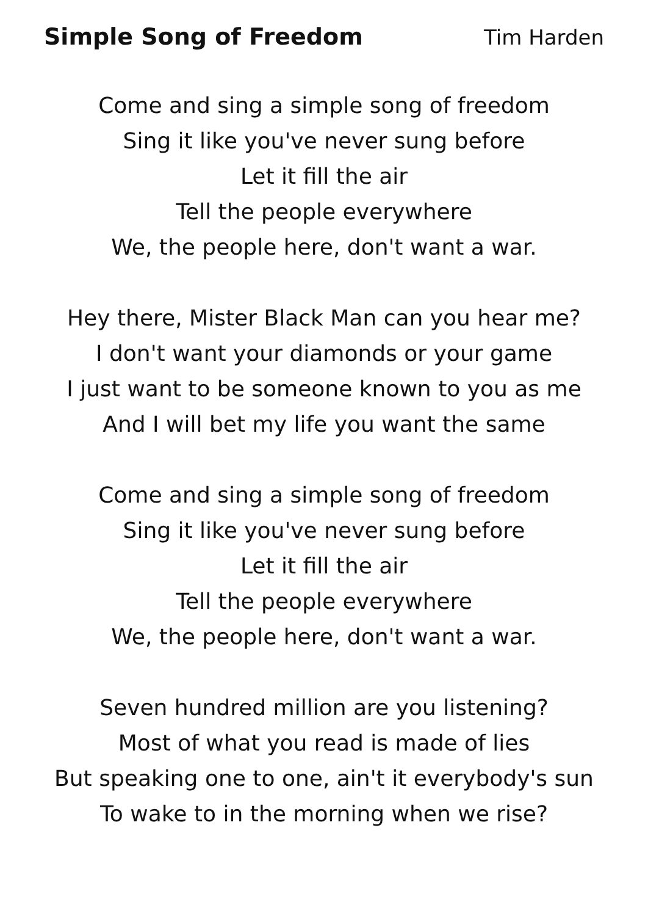Simple Song of Freedom Tim Harden
Come and sing a simple song of freedom
Sing it like you've never sung before
Let it fill the air
Tell the people everywhere
We, the people here, don't want a war.
Hey there, Mister Black Man can you hear me?
I don't want your diamonds or your game
I just want to be someone known to you as me
And I will bet my life you want the same
Come and sing a simple song of freedom
Sing it like you've never sung before
Let it fill the air
Tell the people everywhere
We, the people here, don't want a war.
Seven hundred million are you listening?
Most of what you read is made of lies
But speaking one to one, ain't it everybody's sun
To wake to in the morning when we rise?